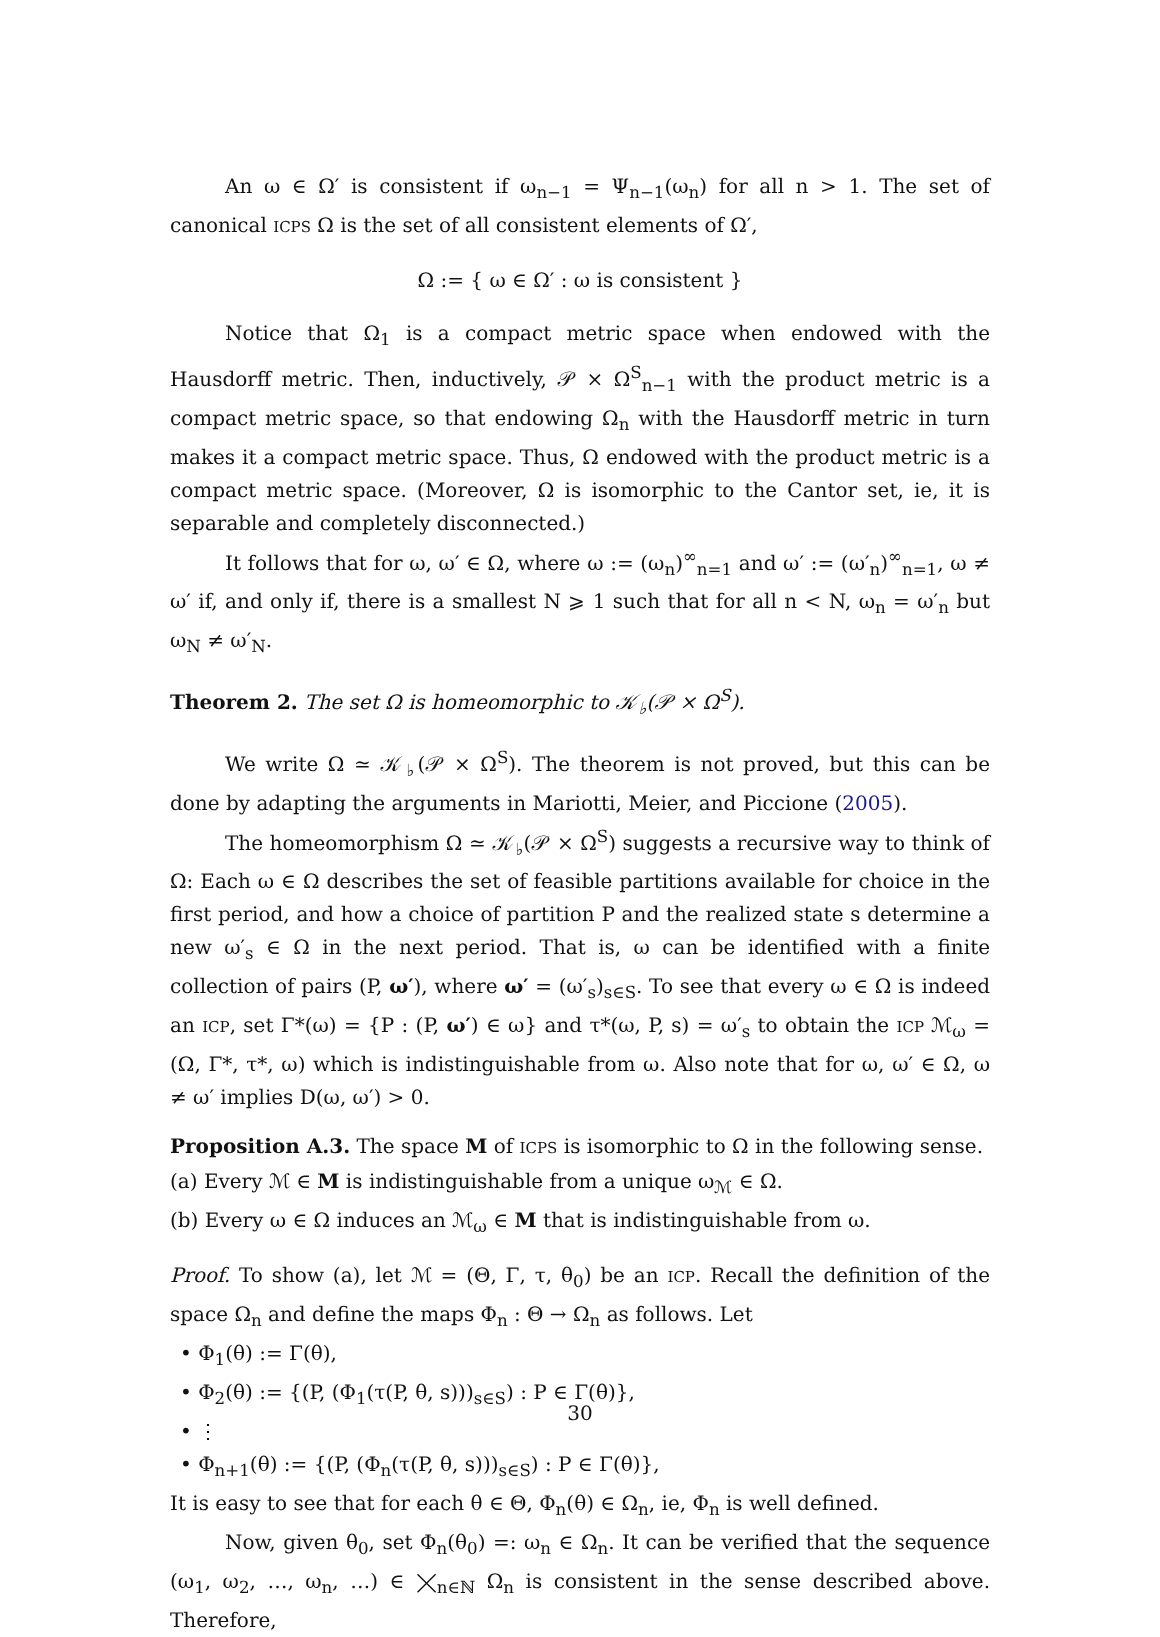An ω ∈ Ω′ is consistent if ω<sub>n−1</sub> = Ψ<sub>n−1</sub>(ω<sub>n</sub>) for all n > 1. The set of canonical ICPS Ω is the set of all consistent elements of Ω′,
Ω := { ω ∈ Ω′ : ω is consistent }
Notice that Ω<sub>1</sub> is a compact metric space when endowed with the Hausdorff metric. Then, inductively, 𝒫 × Ω<sup>S</sup><sub>n−1</sub> with the product metric is a compact metric space, so that endowing Ω<sub>n</sub> with the Hausdorff metric in turn makes it a compact metric space. Thus, Ω endowed with the product metric is a compact metric space. (Moreover, Ω is isomorphic to the Cantor set, ie, it is separable and completely disconnected.)
It follows that for ω, ω′ ∈ Ω, where ω := (ω<sub>n</sub>)<sup>∞</sup><sub>n=1</sub> and ω′ := (ω′<sub>n</sub>)<sup>∞</sup><sub>n=1</sub>, ω ≠ ω′ if, and only if, there is a smallest N ⩾ 1 such that for all n < N, ω<sub>n</sub> = ω′<sub>n</sub> but ω<sub>N</sub> ≠ ω′<sub>N</sub>.
Theorem 2. The set Ω is homeomorphic to 𝒦<sub>♭</sub>(𝒫 × Ω<sup>S</sup>).
We write Ω ≃ 𝒦<sub>♭</sub>(𝒫 × Ω<sup>S</sup>). The theorem is not proved, but this can be done by adapting the arguments in Mariotti, Meier, and Piccione (2005).
The homeomorphism Ω ≃ 𝒦<sub>♭</sub>(𝒫 × Ω<sup>S</sup>) suggests a recursive way to think of Ω: Each ω ∈ Ω describes the set of feasible partitions available for choice in the first period, and how a choice of partition P and the realized state s determine a new ω′<sub>s</sub> ∈ Ω in the next period. That is, ω can be identified with a finite collection of pairs (P, ω′), where ω′ = (ω′<sub>s</sub>)<sub>s∈S</sub>. To see that every ω ∈ Ω is indeed an ICP, set Γ*(ω) = {P : (P, ω′) ∈ ω} and τ*(ω, P, s) = ω′<sub>s</sub> to obtain the ICP ℳ<sub>ω</sub> = (Ω, Γ*, τ*, ω) which is indistinguishable from ω. Also note that for ω, ω′ ∈ Ω, ω ≠ ω′ implies D(ω, ω′) > 0.
Proposition A.3. The space M of ICPS is isomorphic to Ω in the following sense.
(a) Every ℳ ∈ M is indistinguishable from a unique ω<sub>ℳ</sub> ∈ Ω.
(b) Every ω ∈ Ω induces an ℳ<sub>ω</sub> ∈ M that is indistinguishable from ω.
Proof. To show (a), let ℳ = (Θ, Γ, τ, θ<sub>0</sub>) be an ICP. Recall the definition of the space Ω<sub>n</sub> and define the maps Φ<sub>n</sub> : Θ → Ω<sub>n</sub> as follows. Let
• Φ<sub>1</sub>(θ) := Γ(θ),
• Φ<sub>2</sub>(θ) := {(P, (Φ<sub>1</sub>(τ(P, θ, s)))<sub>s∈S</sub>) : P ∈ Γ(θ)},
• ⋮
• Φ<sub>n+1</sub>(θ) := {(P, (Φ<sub>n</sub>(τ(P, θ, s)))<sub>s∈S</sub>) : P ∈ Γ(θ)},
It is easy to see that for each θ ∈ Θ, Φ<sub>n</sub>(θ) ∈ Ω<sub>n</sub>, ie, Φ<sub>n</sub> is well defined.
Now, given θ<sub>0</sub>, set Φ<sub>n</sub>(θ<sub>0</sub>) =: ω<sub>n</sub> ∈ Ω<sub>n</sub>. It can be verified that the sequence (ω<sub>1</sub>, ω<sub>2</sub>, …, ω<sub>n</sub>, …) ∈ ⨉<sub>n∈ℕ</sub> Ω<sub>n</sub> is consistent in the sense described above. Therefore,
30